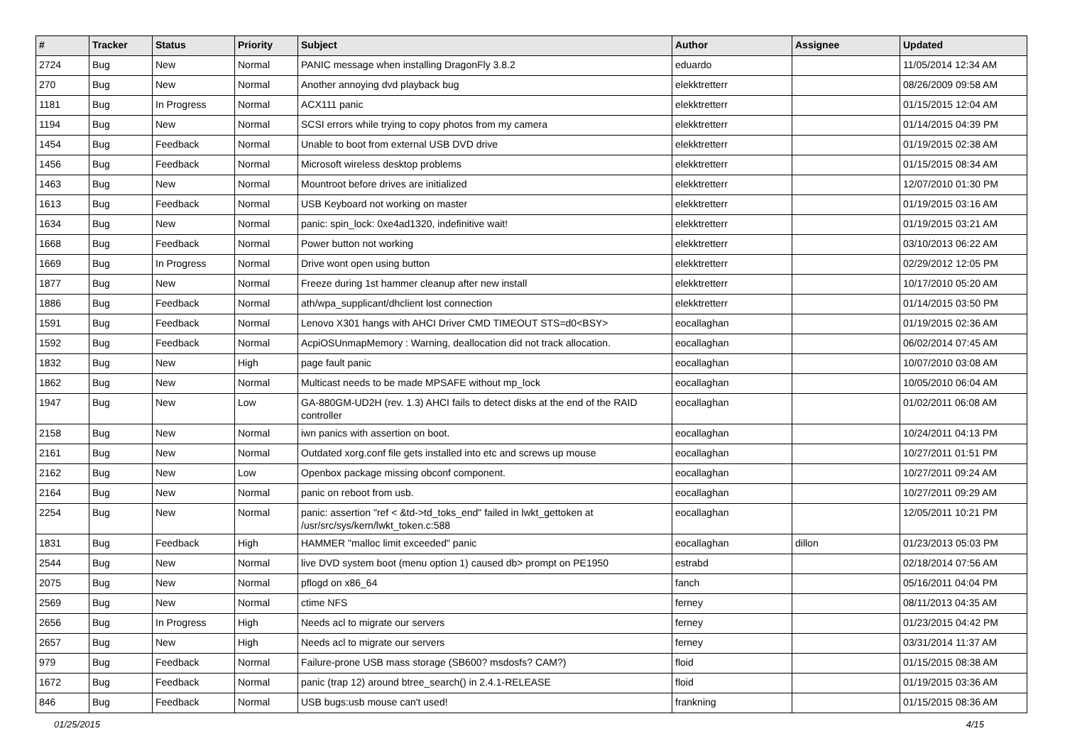| # | Tracker | Status | Priority | Subject | Author | Assignee | Updated |
| --- | --- | --- | --- | --- | --- | --- | --- |
| 2724 | Bug | New | Normal | PANIC message when installing DragonFly 3.8.2 | eduardo | | 11/05/2014 12:34 AM |
| 270 | Bug | New | Normal | Another annoying dvd playback bug | elekktretterr | | 08/26/2009 09:58 AM |
| 1181 | Bug | In Progress | Normal | ACX111 panic | elekktretterr | | 01/15/2015 12:04 AM |
| 1194 | Bug | New | Normal | SCSI errors while trying to copy photos from my camera | elekktretterr | | 01/14/2015 04:39 PM |
| 1454 | Bug | Feedback | Normal | Unable to boot from external USB DVD drive | elekktretterr | | 01/19/2015 02:38 AM |
| 1456 | Bug | Feedback | Normal | Microsoft wireless desktop problems | elekktretterr | | 01/15/2015 08:34 AM |
| 1463 | Bug | New | Normal | Mountroot before drives are initialized | elekktretterr | | 12/07/2010 01:30 PM |
| 1613 | Bug | Feedback | Normal | USB Keyboard not working on master | elekktretterr | | 01/19/2015 03:16 AM |
| 1634 | Bug | New | Normal | panic: spin_lock: 0xe4ad1320, indefinitive wait! | elekktretterr | | 01/19/2015 03:21 AM |
| 1668 | Bug | Feedback | Normal | Power button not working | elekktretterr | | 03/10/2013 06:22 AM |
| 1669 | Bug | In Progress | Normal | Drive wont open using button | elekktretterr | | 02/29/2012 12:05 PM |
| 1877 | Bug | New | Normal | Freeze during 1st hammer cleanup after new install | elekktretterr | | 10/17/2010 05:20 AM |
| 1886 | Bug | Feedback | Normal | ath/wpa_supplicant/dhclient lost connection | elekktretterr | | 01/14/2015 03:50 PM |
| 1591 | Bug | Feedback | Normal | Lenovo X301 hangs with AHCI Driver CMD TIMEOUT STS=d0<BSY> | eocallaghan | | 01/19/2015 02:36 AM |
| 1592 | Bug | Feedback | Normal | AcpiOSUnmapMemory : Warning, deallocation did not track allocation. | eocallaghan | | 06/02/2014 07:45 AM |
| 1832 | Bug | New | High | page fault panic | eocallaghan | | 10/07/2010 03:08 AM |
| 1862 | Bug | New | Normal | Multicast needs to be made MPSAFE without mp_lock | eocallaghan | | 10/05/2010 06:04 AM |
| 1947 | Bug | New | Low | GA-880GM-UD2H (rev. 1.3) AHCI fails to detect disks at the end of the RAID controller | eocallaghan | | 01/02/2011 06:08 AM |
| 2158 | Bug | New | Normal | iwn panics with assertion on boot. | eocallaghan | | 10/24/2011 04:13 PM |
| 2161 | Bug | New | Normal | Outdated xorg.conf file gets installed into etc and screws up mouse | eocallaghan | | 10/27/2011 01:51 PM |
| 2162 | Bug | New | Low | Openbox package missing obconf component. | eocallaghan | | 10/27/2011 09:24 AM |
| 2164 | Bug | New | Normal | panic on reboot from usb. | eocallaghan | | 10/27/2011 09:29 AM |
| 2254 | Bug | New | Normal | panic: assertion "ref < &td->td_toks_end" failed in lwkt_gettoken at /usr/src/sys/kern/lwkt_token.c:588 | eocallaghan | | 12/05/2011 10:21 PM |
| 1831 | Bug | Feedback | High | HAMMER "malloc limit exceeded" panic | eocallaghan | dillon | 01/23/2013 05:03 PM |
| 2544 | Bug | New | Normal | live DVD system boot (menu option 1) caused db> prompt on PE1950 | estrabd | | 02/18/2014 07:56 AM |
| 2075 | Bug | New | Normal | pflogd on x86_64 | fanch | | 05/16/2011 04:04 PM |
| 2569 | Bug | New | Normal | ctime NFS | ferney | | 08/11/2013 04:35 AM |
| 2656 | Bug | In Progress | High | Needs acl to migrate our servers | ferney | | 01/23/2015 04:42 PM |
| 2657 | Bug | New | High | Needs acl to migrate our servers | ferney | | 03/31/2014 11:37 AM |
| 979 | Bug | Feedback | Normal | Failure-prone USB mass storage (SB600? msdosfs? CAM?) | floid | | 01/15/2015 08:38 AM |
| 1672 | Bug | Feedback | Normal | panic (trap 12) around btree_search() in 2.4.1-RELEASE | floid | | 01/19/2015 03:36 AM |
| 846 | Bug | Feedback | Normal | USB bugs:usb mouse can't used! | frankning | | 01/15/2015 08:36 AM |
01/25/2015 4/15